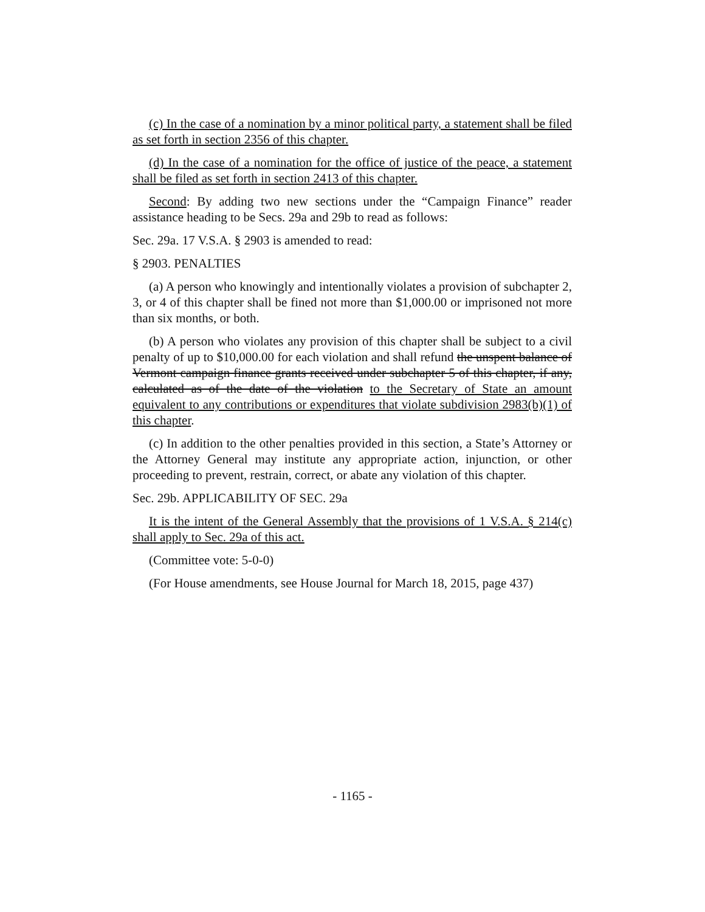(c) In the case of a nomination by a minor political party, a statement shall be filed as set forth in section 2356 of this chapter.
(d) In the case of a nomination for the office of justice of the peace, a statement shall be filed as set forth in section 2413 of this chapter.
Second: By adding two new sections under the “Campaign Finance” reader assistance heading to be Secs. 29a and 29b to read as follows:
Sec. 29a. 17 V.S.A. § 2903 is amended to read:
§ 2903. PENALTIES
(a) A person who knowingly and intentionally violates a provision of subchapter 2, 3, or 4 of this chapter shall be fined not more than $1,000.00 or imprisoned not more than six months, or both.
(b) A person who violates any provision of this chapter shall be subject to a civil penalty of up to $10,000.00 for each violation and shall refund the unspent balance of Vermont campaign finance grants received under subchapter 5 of this chapter, if any, calculated as of the date of the violation to the Secretary of State an amount equivalent to any contributions or expenditures that violate subdivision 2983(b)(1) of this chapter.
(c) In addition to the other penalties provided in this section, a State’s Attorney or the Attorney General may institute any appropriate action, injunction, or other proceeding to prevent, restrain, correct, or abate any violation of this chapter.
Sec. 29b. APPLICABILITY OF SEC. 29a
It is the intent of the General Assembly that the provisions of 1 V.S.A. § 214(c) shall apply to Sec. 29a of this act.
(Committee vote: 5-0-0)
(For House amendments, see House Journal for March 18, 2015, page 437)
- 1165 -